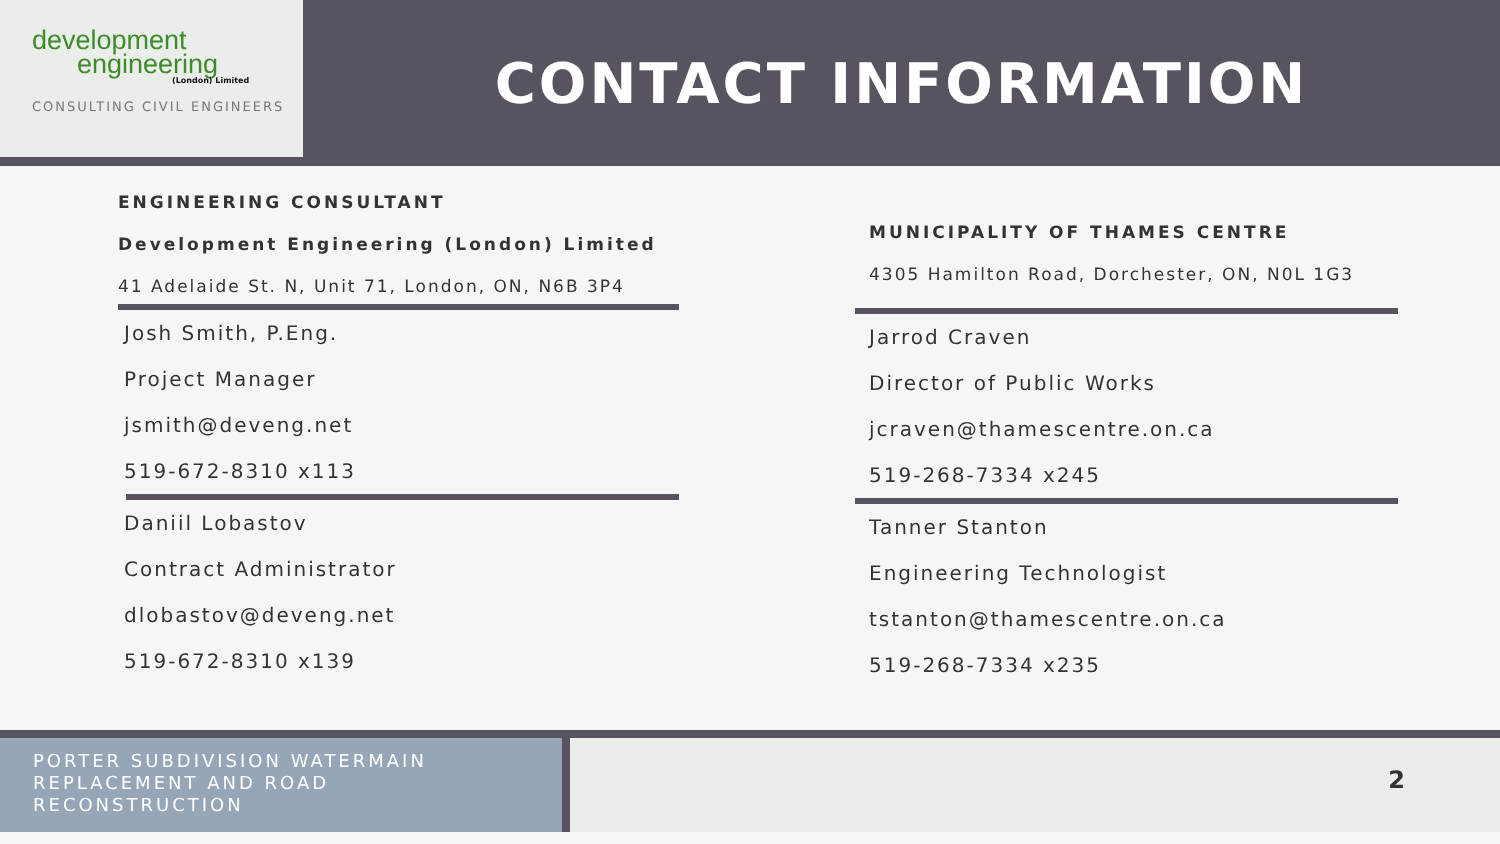development
engineering
(London) Limited
CONSULTING CIVIL ENGINEERS
CONTACT INFORMATION
ENGINEERING CONSULTANT
Development Engineering (London) Limited
41 Adelaide St. N, Unit 71, London, ON, N6B 3P4
Josh Smith, P.Eng.
Project Manager
jsmith@deveng.net
519-672-8310 x113
Daniil Lobastov
Contract Administrator
dlobastov@deveng.net
519-672-8310 x139
MUNICIPALITY OF THAMES CENTRE
4305 Hamilton Road, Dorchester, ON, N0L 1G3
Jarrod Craven
Director of Public Works
jcraven@thamescentre.on.ca
519-268-7334 x245
Tanner Stanton
Engineering Technologist
tstanton@thamescentre.on.ca
519-268-7334 x235
PORTER SUBDIVISION WATERMAIN REPLACEMENT AND ROAD RECONSTRUCTION
2